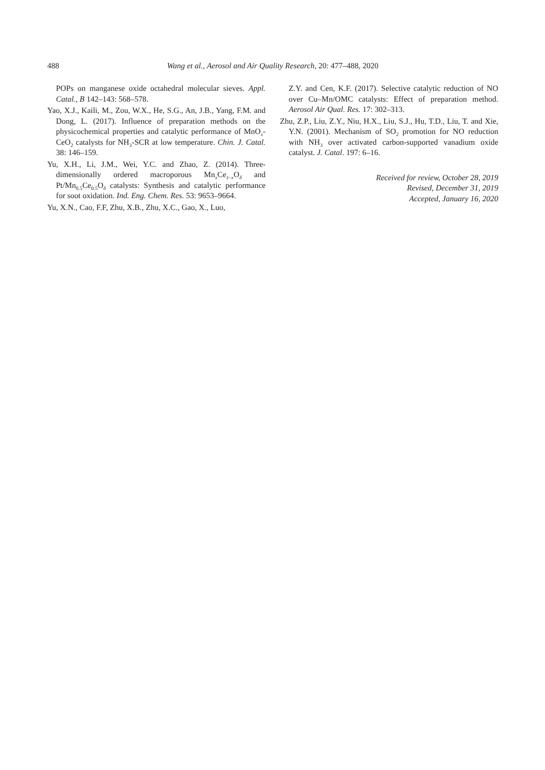488 Wang et al., Aerosol and Air Quality Research, 20: 477–488, 2020
POPs on manganese oxide octahedral molecular sieves. Appl. Catal., B 142–143: 568–578.
Yao, X.J., Kaili, M., Zou, W.X., He, S.G., An, J.B., Yang, F.M. and Dong, L. (2017). Influence of preparation methods on the physicochemical properties and catalytic performance of MnO<sub>x</sub>-CeO<sub>2</sub> catalysts for NH<sub>3</sub>-SCR at low temperature. Chin. J. Catal. 38: 146–159.
Yu, X.H., Li, J.M., Wei, Y.C. and Zhao, Z. (2014). Three-dimensionally ordered macroporous Mn<sub>x</sub>Ce<sub>1–x</sub>O<sub>δ</sub> and Pt/Mn<sub>0.5</sub>Ce<sub>0.5</sub>O<sub>δ</sub> catalysts: Synthesis and catalytic performance for soot oxidation. Ind. Eng. Chem. Res. 53: 9653–9664.
Yu, X.N., Cao, F.F, Zhu, X.B., Zhu, X.C., Gao, X., Luo,
Z.Y. and Cen, K.F. (2017). Selective catalytic reduction of NO over Cu–Mn/OMC catalysts: Effect of preparation method. Aerosol Air Qual. Res. 17: 302–313.
Zhu, Z.P., Liu, Z.Y., Niu, H.X., Liu, S.J., Hu, T.D., Liu, T. and Xie, Y.N. (2001). Mechanism of SO<sub>2</sub> promotion for NO reduction with NH<sub>3</sub> over activated carbon-supported vanadium oxide catalyst. J. Catal. 197: 6–16.
Received for review, October 28, 2019
Revised, December 31, 2019
Accepted, January 16, 2020